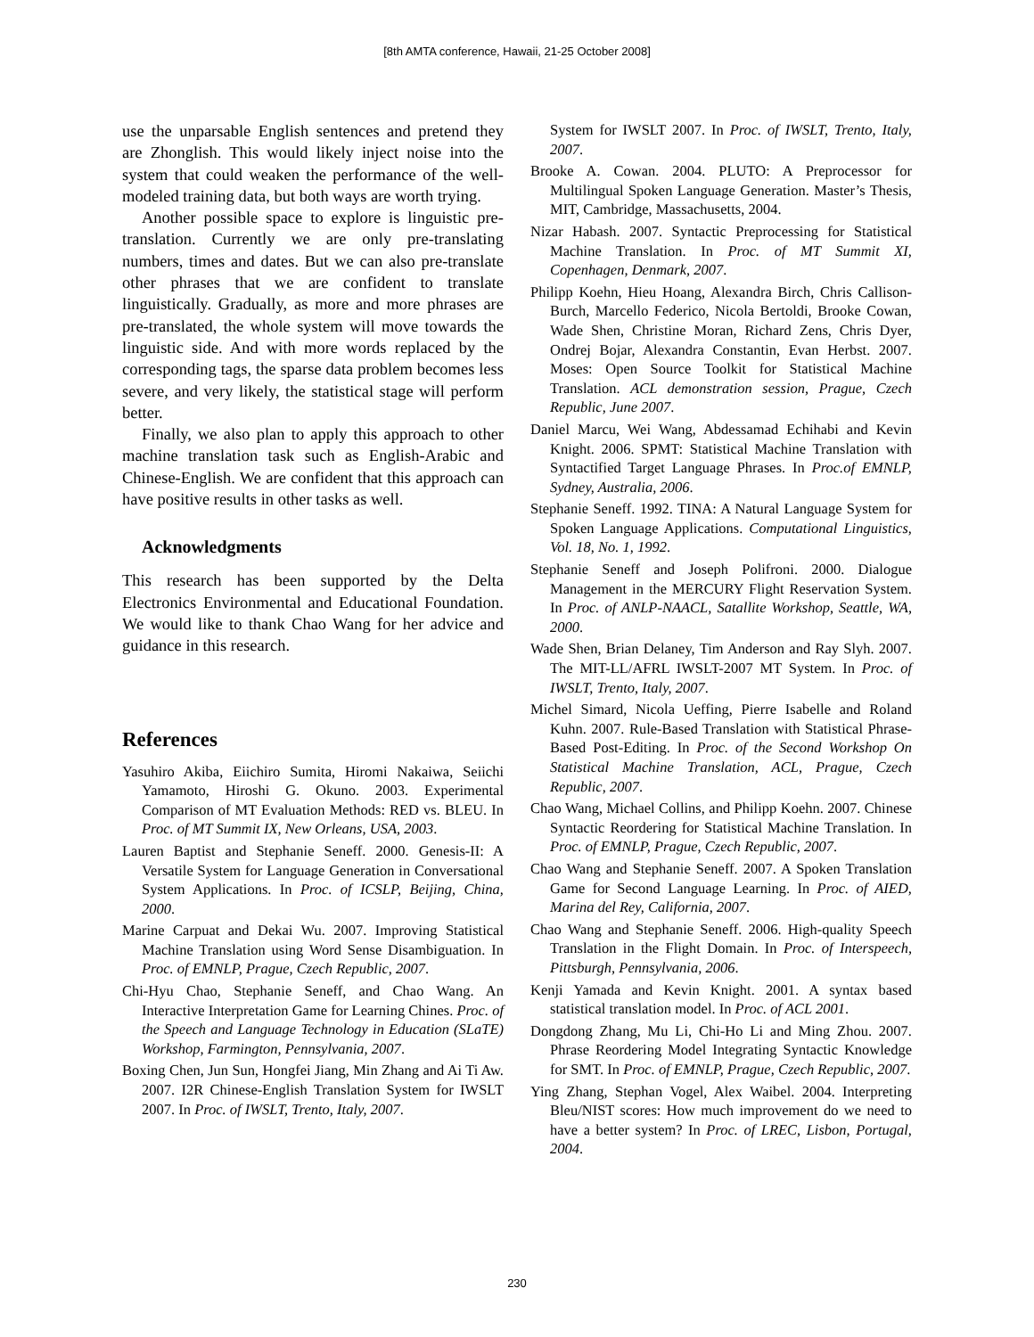[8th AMTA conference, Hawaii, 21-25 October 2008]
use the unparsable English sentences and pretend they are Zhonglish. This would likely inject noise into the system that could weaken the performance of the well-modeled training data, but both ways are worth trying.
Another possible space to explore is linguistic pre-translation. Currently we are only pre-translating numbers, times and dates. But we can also pre-translate other phrases that we are confident to translate linguistically. Gradually, as more and more phrases are pre-translated, the whole system will move towards the linguistic side. And with more words replaced by the corresponding tags, the sparse data problem becomes less severe, and very likely, the statistical stage will perform better.
Finally, we also plan to apply this approach to other machine translation task such as English-Arabic and Chinese-English. We are confident that this approach can have positive results in other tasks as well.
Acknowledgments
This research has been supported by the Delta Electronics Environmental and Educational Foundation. We would like to thank Chao Wang for her advice and guidance in this research.
References
Yasuhiro Akiba, Eiichiro Sumita, Hiromi Nakaiwa, Seiichi Yamamoto, Hiroshi G. Okuno. 2003. Experimental Comparison of MT Evaluation Methods: RED vs. BLEU. In Proc. of MT Summit IX, New Orleans, USA, 2003.
Lauren Baptist and Stephanie Seneff. 2000. Genesis-II: A Versatile System for Language Generation in Conversational System Applications. In Proc. of ICSLP, Beijing, China, 2000.
Marine Carpuat and Dekai Wu. 2007. Improving Statistical Machine Translation using Word Sense Disambiguation. In Proc. of EMNLP, Prague, Czech Republic, 2007.
Chi-Hyu Chao, Stephanie Seneff, and Chao Wang. An Interactive Interpretation Game for Learning Chines. Proc. of the Speech and Language Technology in Education (SLaTE) Workshop, Farmington, Pennsylvania, 2007.
Boxing Chen, Jun Sun, Hongfei Jiang, Min Zhang and Ai Ti Aw. 2007. I2R Chinese-English Translation System for IWSLT 2007. In Proc. of IWSLT, Trento, Italy, 2007.
System for IWSLT 2007. In Proc. of IWSLT, Trento, Italy, 2007.
Brooke A. Cowan. 2004. PLUTO: A Preprocessor for Multilingual Spoken Language Generation. Master’s Thesis, MIT, Cambridge, Massachusetts, 2004.
Nizar Habash. 2007. Syntactic Preprocessing for Statistical Machine Translation. In Proc. of MT Summit XI, Copenhagen, Denmark, 2007.
Philipp Koehn, Hieu Hoang, Alexandra Birch, Chris Callison-Burch, Marcello Federico, Nicola Bertoldi, Brooke Cowan, Wade Shen, Christine Moran, Richard Zens, Chris Dyer, Ondrej Bojar, Alexandra Constantin, Evan Herbst. 2007. Moses: Open Source Toolkit for Statistical Machine Translation. ACL demonstration session, Prague, Czech Republic, June 2007.
Daniel Marcu, Wei Wang, Abdessamad Echihabi and Kevin Knight. 2006. SPMT: Statistical Machine Translation with Syntactified Target Language Phrases. In Proc.of EMNLP, Sydney, Australia, 2006.
Stephanie Seneff. 1992. TINA: A Natural Language System for Spoken Language Applications. Computational Linguistics, Vol. 18, No. 1, 1992.
Stephanie Seneff and Joseph Polifroni. 2000. Dialogue Management in the MERCURY Flight Reservation System. In Proc. of ANLP-NAACL, Satallite Workshop, Seattle, WA, 2000.
Wade Shen, Brian Delaney, Tim Anderson and Ray Slyh. 2007. The MIT-LL/AFRL IWSLT-2007 MT System. In Proc. of IWSLT, Trento, Italy, 2007.
Michel Simard, Nicola Ueffing, Pierre Isabelle and Roland Kuhn. 2007. Rule-Based Translation with Statistical Phrase-Based Post-Editing. In Proc. of the Second Workshop On Statistical Machine Translation, ACL, Prague, Czech Republic, 2007.
Chao Wang, Michael Collins, and Philipp Koehn. 2007. Chinese Syntactic Reordering for Statistical Machine Translation. In Proc. of EMNLP, Prague, Czech Republic, 2007.
Chao Wang and Stephanie Seneff. 2007. A Spoken Translation Game for Second Language Learning. In Proc. of AIED, Marina del Rey, California, 2007.
Chao Wang and Stephanie Seneff. 2006. High-quality Speech Translation in the Flight Domain. In Proc. of Interspeech, Pittsburgh, Pennsylvania, 2006.
Kenji Yamada and Kevin Knight. 2001. A syntax based statistical translation model. In Proc. of ACL 2001.
Dongdong Zhang, Mu Li, Chi-Ho Li and Ming Zhou. 2007. Phrase Reordering Model Integrating Syntactic Knowledge for SMT. In Proc. of EMNLP, Prague, Czech Republic, 2007.
Ying Zhang, Stephan Vogel, Alex Waibel. 2004. Interpreting Bleu/NIST scores: How much improvement do we need to have a better system? In Proc. of LREC, Lisbon, Portugal, 2004.
230